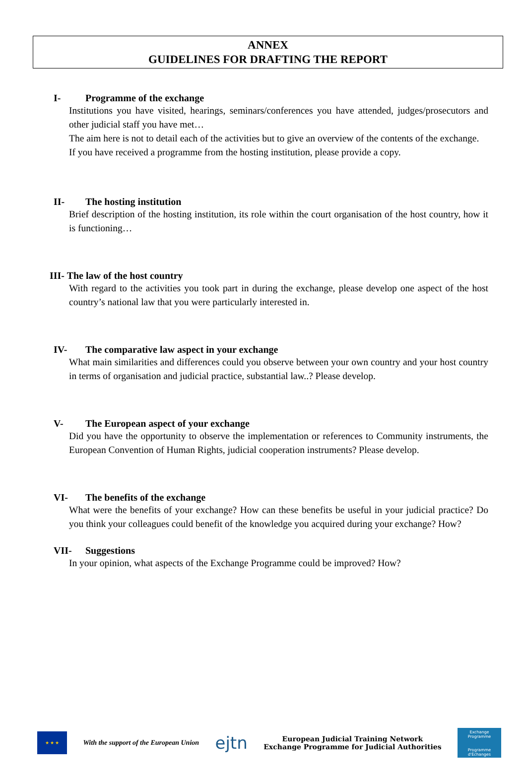ANNEX
GUIDELINES FOR DRAFTING THE REPORT
I- Programme of the exchange
Institutions you have visited, hearings, seminars/conferences you have attended, judges/prosecutors and other judicial staff you have met…
The aim here is not to detail each of the activities but to give an overview of the contents of the exchange.
If you have received a programme from the hosting institution, please provide a copy.
II- The hosting institution
Brief description of the hosting institution, its role within the court organisation of the host country, how it is functioning…
III- The law of the host country
With regard to the activities you took part in during the exchange, please develop one aspect of the host country’s national law that you were particularly interested in.
IV- The comparative law aspect in your exchange
What main similarities and differences could you observe between your own country and your host country in terms of organisation and judicial practice, substantial law..? Please develop.
V- The European aspect of your exchange
Did you have the opportunity to observe the implementation or references to Community instruments, the European Convention of Human Rights, judicial cooperation instruments? Please develop.
VI- The benefits of the exchange
What were the benefits of your exchange? How can these benefits be useful in your judicial practice? Do you think your colleagues could benefit of the knowledge you acquired during your exchange? How?
VII- Suggestions
In your opinion, what aspects of the Exchange Programme could be improved? How?
★ ★ ★
With the support of the European Union
ejtn
European Judicial Training Network
Exchange Programme for Judicial Authorities
Exchange Programme
Programme d'Échanges